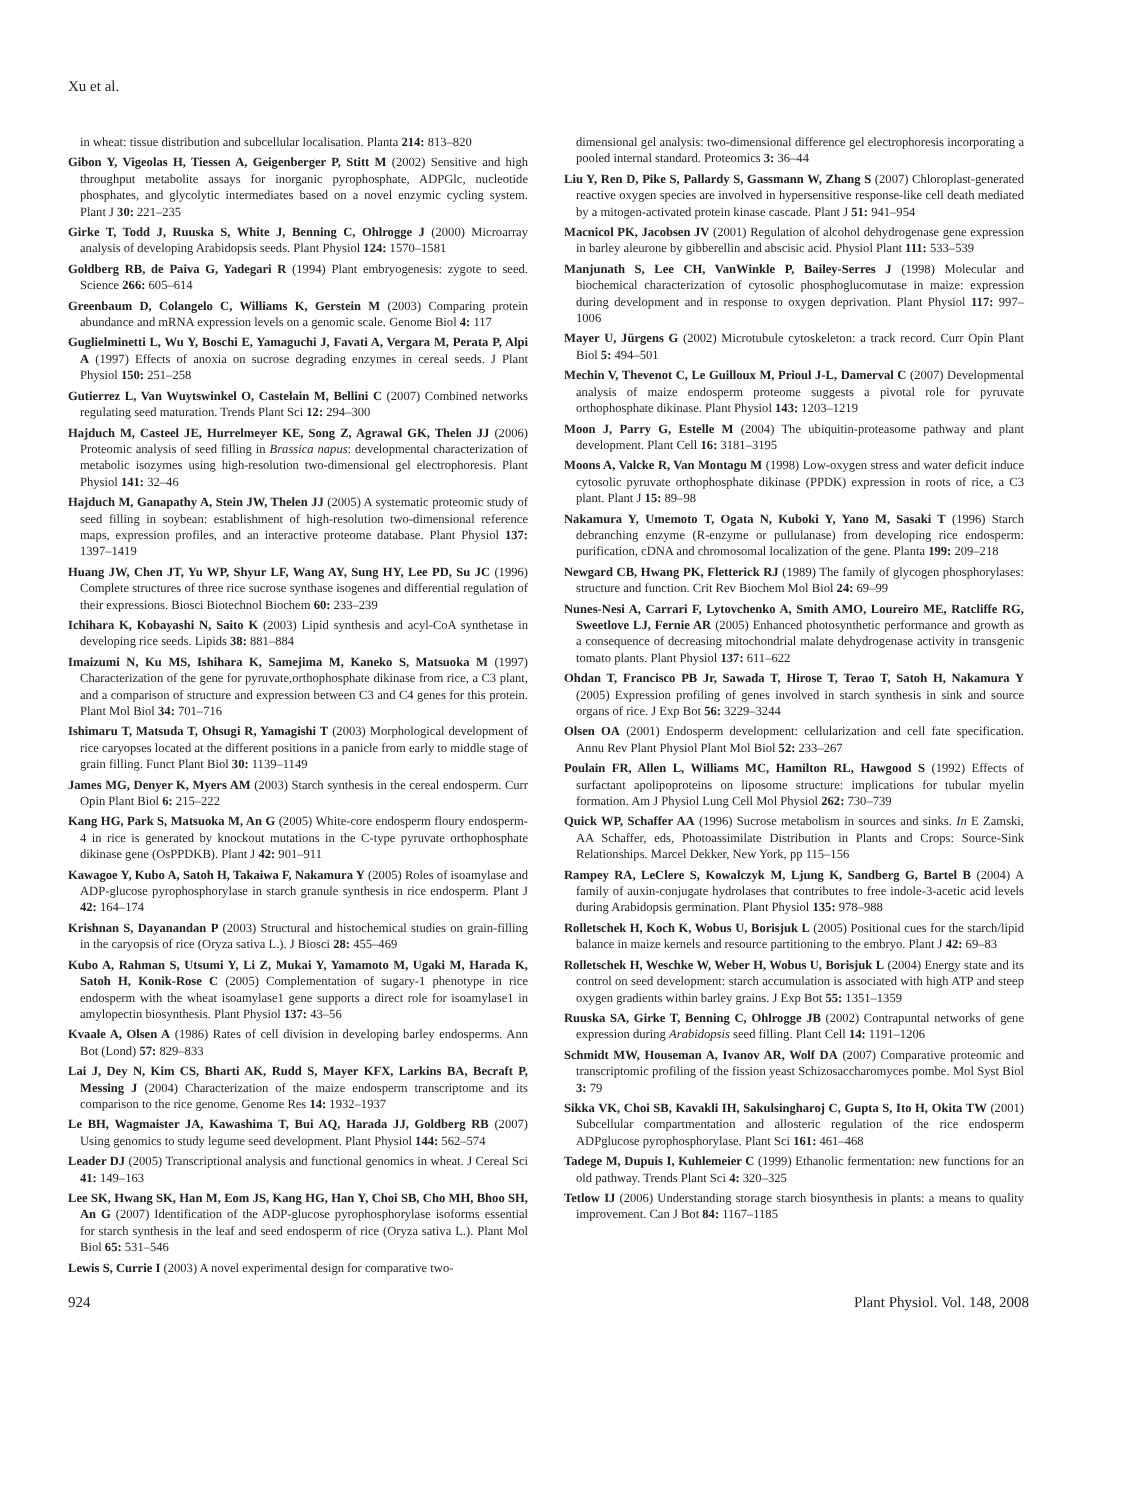Xu et al.
in wheat: tissue distribution and subcellular localisation. Planta 214: 813–820
Gibon Y, Vigeolas H, Tiessen A, Geigenberger P, Stitt M (2002) Sensitive and high throughput metabolite assays for inorganic pyrophosphate, ADPGlc, nucleotide phosphates, and glycolytic intermediates based on a novel enzymic cycling system. Plant J 30: 221–235
Girke T, Todd J, Ruuska S, White J, Benning C, Ohlrogge J (2000) Microarray analysis of developing Arabidopsis seeds. Plant Physiol 124: 1570–1581
Goldberg RB, de Paiva G, Yadegari R (1994) Plant embryogenesis: zygote to seed. Science 266: 605–614
Greenbaum D, Colangelo C, Williams K, Gerstein M (2003) Comparing protein abundance and mRNA expression levels on a genomic scale. Genome Biol 4: 117
Guglielminetti L, Wu Y, Boschi E, Yamaguchi J, Favati A, Vergara M, Perata P, Alpi A (1997) Effects of anoxia on sucrose degrading enzymes in cereal seeds. J Plant Physiol 150: 251–258
Gutierrez L, Van Wuytswinkel O, Castelain M, Bellini C (2007) Combined networks regulating seed maturation. Trends Plant Sci 12: 294–300
Hajduch M, Casteel JE, Hurrelmeyer KE, Song Z, Agrawal GK, Thelen JJ (2006) Proteomic analysis of seed filling in Brassica napus: developmental characterization of metabolic isozymes using high-resolution two-dimensional gel electrophoresis. Plant Physiol 141: 32–46
Hajduch M, Ganapathy A, Stein JW, Thelen JJ (2005) A systematic proteomic study of seed filling in soybean: establishment of high-resolution two-dimensional reference maps, expression profiles, and an interactive proteome database. Plant Physiol 137: 1397–1419
Huang JW, Chen JT, Yu WP, Shyur LF, Wang AY, Sung HY, Lee PD, Su JC (1996) Complete structures of three rice sucrose synthase isogenes and differential regulation of their expressions. Biosci Biotechnol Biochem 60: 233–239
Ichihara K, Kobayashi N, Saito K (2003) Lipid synthesis and acyl-CoA synthetase in developing rice seeds. Lipids 38: 881–884
Imaizumi N, Ku MS, Ishihara K, Samejima M, Kaneko S, Matsuoka M (1997) Characterization of the gene for pyruvate,orthophosphate dikinase from rice, a C3 plant, and a comparison of structure and expression between C3 and C4 genes for this protein. Plant Mol Biol 34: 701–716
Ishimaru T, Matsuda T, Ohsugi R, Yamagishi T (2003) Morphological development of rice caryopses located at the different positions in a panicle from early to middle stage of grain filling. Funct Plant Biol 30: 1139–1149
James MG, Denyer K, Myers AM (2003) Starch synthesis in the cereal endosperm. Curr Opin Plant Biol 6: 215–222
Kang HG, Park S, Matsuoka M, An G (2005) White-core endosperm floury endosperm-4 in rice is generated by knockout mutations in the C-type pyruvate orthophosphate dikinase gene (OsPPDKB). Plant J 42: 901–911
Kawagoe Y, Kubo A, Satoh H, Takaiwa F, Nakamura Y (2005) Roles of isoamylase and ADP-glucose pyrophosphorylase in starch granule synthesis in rice endosperm. Plant J 42: 164–174
Krishnan S, Dayanandan P (2003) Structural and histochemical studies on grain-filling in the caryopsis of rice (Oryza sativa L.). J Biosci 28: 455–469
Kubo A, Rahman S, Utsumi Y, Li Z, Mukai Y, Yamamoto M, Ugaki M, Harada K, Satoh H, Konik-Rose C (2005) Complementation of sugary-1 phenotype in rice endosperm with the wheat isoamylase1 gene supports a direct role for isoamylase1 in amylopectin biosynthesis. Plant Physiol 137: 43–56
Kvaale A, Olsen A (1986) Rates of cell division in developing barley endosperms. Ann Bot (Lond) 57: 829–833
Lai J, Dey N, Kim CS, Bharti AK, Rudd S, Mayer KFX, Larkins BA, Becraft P, Messing J (2004) Characterization of the maize endosperm transcriptome and its comparison to the rice genome. Genome Res 14: 1932–1937
Le BH, Wagmaister JA, Kawashima T, Bui AQ, Harada JJ, Goldberg RB (2007) Using genomics to study legume seed development. Plant Physiol 144: 562–574
Leader DJ (2005) Transcriptional analysis and functional genomics in wheat. J Cereal Sci 41: 149–163
Lee SK, Hwang SK, Han M, Eom JS, Kang HG, Han Y, Choi SB, Cho MH, Bhoo SH, An G (2007) Identification of the ADP-glucose pyrophosphorylase isoforms essential for starch synthesis in the leaf and seed endosperm of rice (Oryza sativa L.). Plant Mol Biol 65: 531–546
Lewis S, Currie I (2003) A novel experimental design for comparative two-
dimensional gel analysis: two-dimensional difference gel electrophoresis incorporating a pooled internal standard. Proteomics 3: 36–44
Liu Y, Ren D, Pike S, Pallardy S, Gassmann W, Zhang S (2007) Chloroplast-generated reactive oxygen species are involved in hypersensitive response-like cell death mediated by a mitogen-activated protein kinase cascade. Plant J 51: 941–954
Macnicol PK, Jacobsen JV (2001) Regulation of alcohol dehydrogenase gene expression in barley aleurone by gibberellin and abscisic acid. Physiol Plant 111: 533–539
Manjunath S, Lee CH, VanWinkle P, Bailey-Serres J (1998) Molecular and biochemical characterization of cytosolic phosphoglucomutase in maize: expression during development and in response to oxygen deprivation. Plant Physiol 117: 997–1006
Mayer U, Jürgens G (2002) Microtubule cytoskeleton: a track record. Curr Opin Plant Biol 5: 494–501
Mechin V, Thevenot C, Le Guilloux M, Prioul J-L, Damerval C (2007) Developmental analysis of maize endosperm proteome suggests a pivotal role for pyruvate orthophosphate dikinase. Plant Physiol 143: 1203–1219
Moon J, Parry G, Estelle M (2004) The ubiquitin-proteasome pathway and plant development. Plant Cell 16: 3181–3195
Moons A, Valcke R, Van Montagu M (1998) Low-oxygen stress and water deficit induce cytosolic pyruvate orthophosphate dikinase (PPDK) expression in roots of rice, a C3 plant. Plant J 15: 89–98
Nakamura Y, Umemoto T, Ogata N, Kuboki Y, Yano M, Sasaki T (1996) Starch debranching enzyme (R-enzyme or pullulanase) from developing rice endosperm: purification, cDNA and chromosomal localization of the gene. Planta 199: 209–218
Newgard CB, Hwang PK, Fletterick RJ (1989) The family of glycogen phosphorylases: structure and function. Crit Rev Biochem Mol Biol 24: 69–99
Nunes-Nesi A, Carrari F, Lytovchenko A, Smith AMO, Loureiro ME, Ratcliffe RG, Sweetlove LJ, Fernie AR (2005) Enhanced photosynthetic performance and growth as a consequence of decreasing mitochondrial malate dehydrogenase activity in transgenic tomato plants. Plant Physiol 137: 611–622
Ohdan T, Francisco PB Jr, Sawada T, Hirose T, Terao T, Satoh H, Nakamura Y (2005) Expression profiling of genes involved in starch synthesis in sink and source organs of rice. J Exp Bot 56: 3229–3244
Olsen OA (2001) Endosperm development: cellularization and cell fate specification. Annu Rev Plant Physiol Plant Mol Biol 52: 233–267
Poulain FR, Allen L, Williams MC, Hamilton RL, Hawgood S (1992) Effects of surfactant apolipoproteins on liposome structure: implications for tubular myelin formation. Am J Physiol Lung Cell Mol Physiol 262: 730–739
Quick WP, Schaffer AA (1996) Sucrose metabolism in sources and sinks. In E Zamski, AA Schaffer, eds, Photoassimilate Distribution in Plants and Crops: Source-Sink Relationships. Marcel Dekker, New York, pp 115–156
Rampey RA, LeClere S, Kowalczyk M, Ljung K, Sandberg G, Bartel B (2004) A family of auxin-conjugate hydrolases that contributes to free indole-3-acetic acid levels during Arabidopsis germination. Plant Physiol 135: 978–988
Rolletschek H, Koch K, Wobus U, Borisjuk L (2005) Positional cues for the starch/lipid balance in maize kernels and resource partitioning to the embryo. Plant J 42: 69–83
Rolletschek H, Weschke W, Weber H, Wobus U, Borisjuk L (2004) Energy state and its control on seed development: starch accumulation is associated with high ATP and steep oxygen gradients within barley grains. J Exp Bot 55: 1351–1359
Ruuska SA, Girke T, Benning C, Ohlrogge JB (2002) Contrapuntal networks of gene expression during Arabidopsis seed filling. Plant Cell 14: 1191–1206
Schmidt MW, Houseman A, Ivanov AR, Wolf DA (2007) Comparative proteomic and transcriptomic profiling of the fission yeast Schizosaccharomyces pombe. Mol Syst Biol 3: 79
Sikka VK, Choi SB, Kavakli IH, Sakulsingharoj C, Gupta S, Ito H, Okita TW (2001) Subcellular compartmentation and allosteric regulation of the rice endosperm ADPglucose pyrophosphorylase. Plant Sci 161: 461–468
Tadege M, Dupuis I, Kuhlemeier C (1999) Ethanolic fermentation: new functions for an old pathway. Trends Plant Sci 4: 320–325
Tetlow IJ (2006) Understanding storage starch biosynthesis in plants: a means to quality improvement. Can J Bot 84: 1167–1185
924 Plant Physiol. Vol. 148, 2008